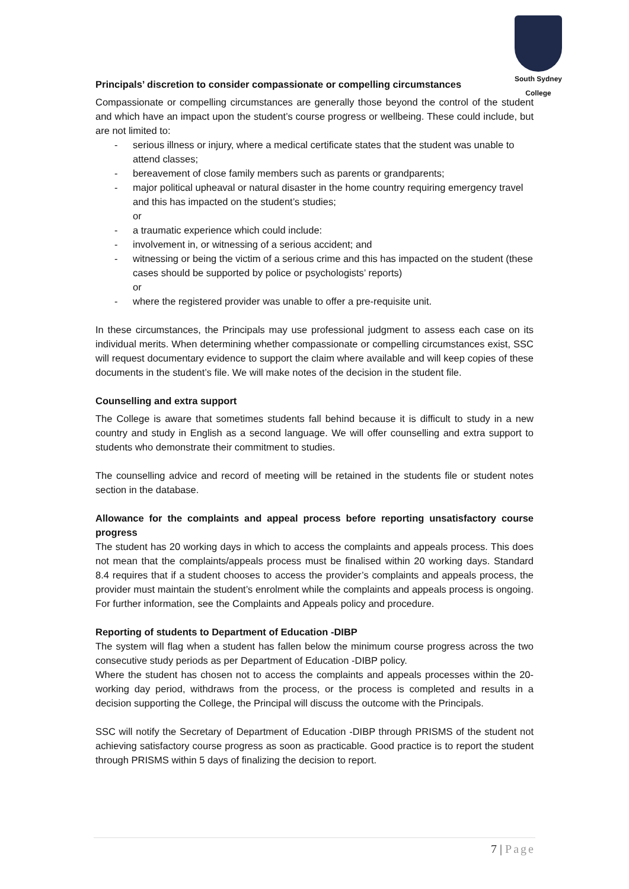South Sydney College
Principals’ discretion to consider compassionate or compelling circumstances
Compassionate or compelling circumstances are generally those beyond the control of the student and which have an impact upon the student’s course progress or wellbeing. These could include, but are not limited to:
- serious illness or injury, where a medical certificate states that the student was unable to attend classes;
- bereavement of close family members such as parents or grandparents;
- major political upheaval or natural disaster in the home country requiring emergency travel and this has impacted on the student’s studies;
or
- a traumatic experience which could include:
- involvement in, or witnessing of a serious accident; and
- witnessing or being the victim of a serious crime and this has impacted on the student (these cases should be supported by police or psychologists’ reports)
or
- where the registered provider was unable to offer a pre-requisite unit.
In these circumstances, the Principals may use professional judgment to assess each case on its individual merits. When determining whether compassionate or compelling circumstances exist, SSC will request documentary evidence to support the claim where available and will keep copies of these documents in the student’s file. We will make notes of the decision in the student file.
Counselling and extra support
The College is aware that sometimes students fall behind because it is difficult to study in a new country and study in English as a second language. We will offer counselling and extra support to students who demonstrate their commitment to studies.
The counselling advice and record of meeting will be retained in the students file or student notes section in the database.
Allowance for the complaints and appeal process before reporting unsatisfactory course progress
The student has 20 working days in which to access the complaints and appeals process. This does not mean that the complaints/appeals process must be finalised within 20 working days. Standard 8.4 requires that if a student chooses to access the provider’s complaints and appeals process, the provider must maintain the student’s enrolment while the complaints and appeals process is ongoing. For further information, see the Complaints and Appeals policy and procedure.
Reporting of students to Department of Education -DIBP
The system will flag when a student has fallen below the minimum course progress across the two consecutive study periods as per Department of Education -DIBP policy.
Where the student has chosen not to access the complaints and appeals processes within the 20-working day period, withdraws from the process, or the process is completed and results in a decision supporting the College, the Principal will discuss the outcome with the Principals.
SSC will notify the Secretary of Department of Education -DIBP through PRISMS of the student not achieving satisfactory course progress as soon as practicable. Good practice is to report the student through PRISMS within 5 days of finalizing the decision to report.
7 | Page